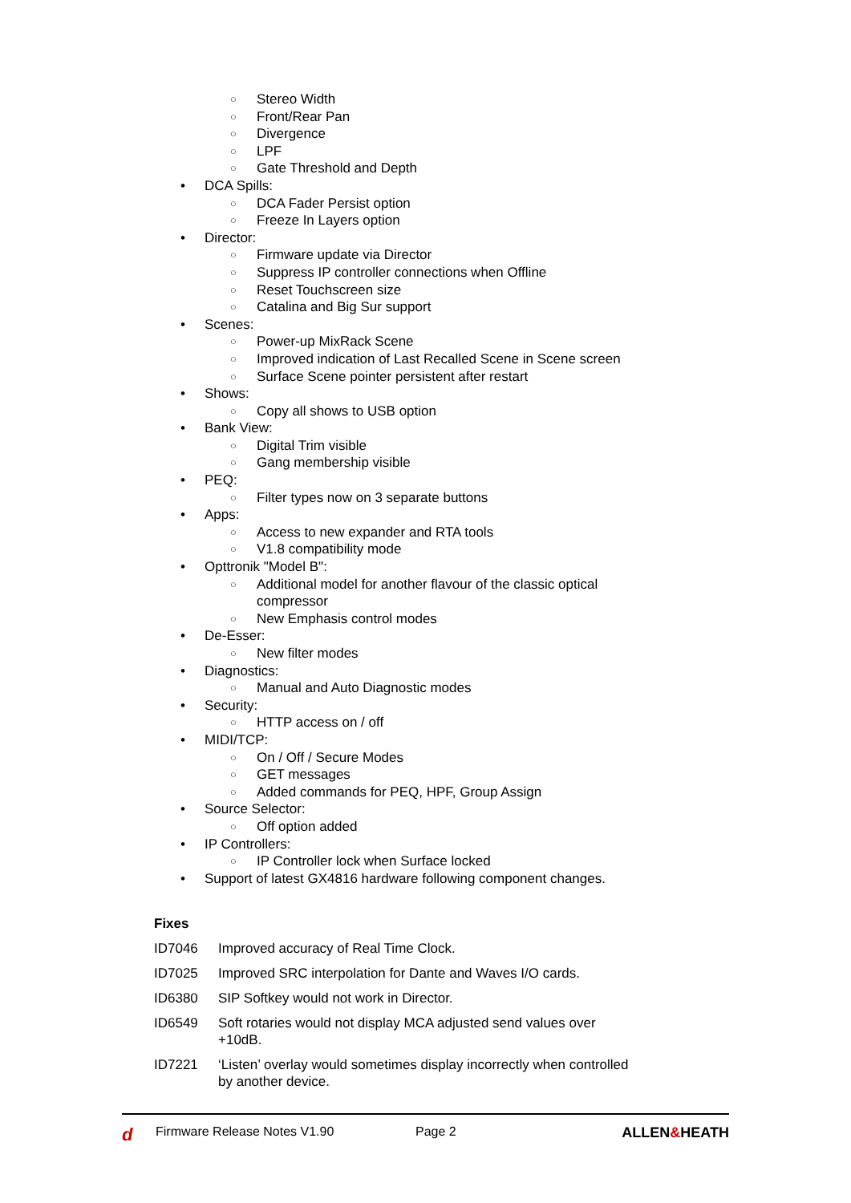○ Stereo Width
○ Front/Rear Pan
○ Divergence
○ LPF
○ Gate Threshold and Depth
• DCA Spills:
○ DCA Fader Persist option
○ Freeze In Layers option
• Director:
○ Firmware update via Director
○ Suppress IP controller connections when Offline
○ Reset Touchscreen size
○ Catalina and Big Sur support
• Scenes:
○ Power-up MixRack Scene
○ Improved indication of Last Recalled Scene in Scene screen
○ Surface Scene pointer persistent after restart
• Shows:
○ Copy all shows to USB option
• Bank View:
○ Digital Trim visible
○ Gang membership visible
• PEQ:
○ Filter types now on 3 separate buttons
• Apps:
○ Access to new expander and RTA tools
○ V1.8 compatibility mode
• Opttronik "Model B":
○ Additional model for another flavour of the classic optical
compressor
○ New Emphasis control modes
• De-Esser:
○ New filter modes
• Diagnostics:
○ Manual and Auto Diagnostic modes
• Security:
○ HTTP access on / off
• MIDI/TCP:
○ On / Off / Secure Modes
○ GET messages
○ Added commands for PEQ, HPF, Group Assign
• Source Selector:
○ Off option added
• IP Controllers:
○ IP Controller lock when Surface locked
• Support of latest GX4816 hardware following component changes.
Fixes
| ID7046 | Improved accuracy of Real Time Clock. |
| ID7025 | Improved SRC interpolation for Dante and Waves I/O cards. |
| ID6380 | SIP Softkey would not work in Director. |
| ID6549 | Soft rotaries would not display MCA adjusted send values over +10dB. |
| ID7221 | ‘Listen’ overlay would sometimes display incorrectly when controlled by another device. |
d Firmware Release Notes V1.90 Page 2 ALLEN&HEATH